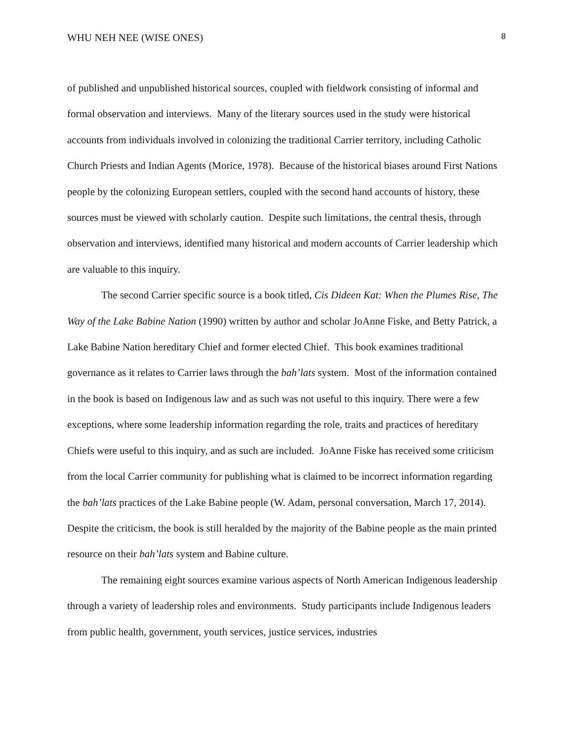WHU NEH NEE (WISE ONES) 8
of published and unpublished historical sources, coupled with fieldwork consisting of informal and formal observation and interviews. Many of the literary sources used in the study were historical accounts from individuals involved in colonizing the traditional Carrier territory, including Catholic Church Priests and Indian Agents (Morice, 1978). Because of the historical biases around First Nations people by the colonizing European settlers, coupled with the second hand accounts of history, these sources must be viewed with scholarly caution. Despite such limitations, the central thesis, through observation and interviews, identified many historical and modern accounts of Carrier leadership which are valuable to this inquiry.
The second Carrier specific source is a book titled, Cis Dideen Kat: When the Plumes Rise, The Way of the Lake Babine Nation (1990) written by author and scholar JoAnne Fiske, and Betty Patrick, a Lake Babine Nation hereditary Chief and former elected Chief. This book examines traditional governance as it relates to Carrier laws through the bah’lats system. Most of the information contained in the book is based on Indigenous law and as such was not useful to this inquiry. There were a few exceptions, where some leadership information regarding the role, traits and practices of hereditary Chiefs were useful to this inquiry, and as such are included. JoAnne Fiske has received some criticism from the local Carrier community for publishing what is claimed to be incorrect information regarding the bah’lats practices of the Lake Babine people (W. Adam, personal conversation, March 17, 2014). Despite the criticism, the book is still heralded by the majority of the Babine people as the main printed resource on their bah’lats system and Babine culture.
The remaining eight sources examine various aspects of North American Indigenous leadership through a variety of leadership roles and environments. Study participants include Indigenous leaders from public health, government, youth services, justice services, industries